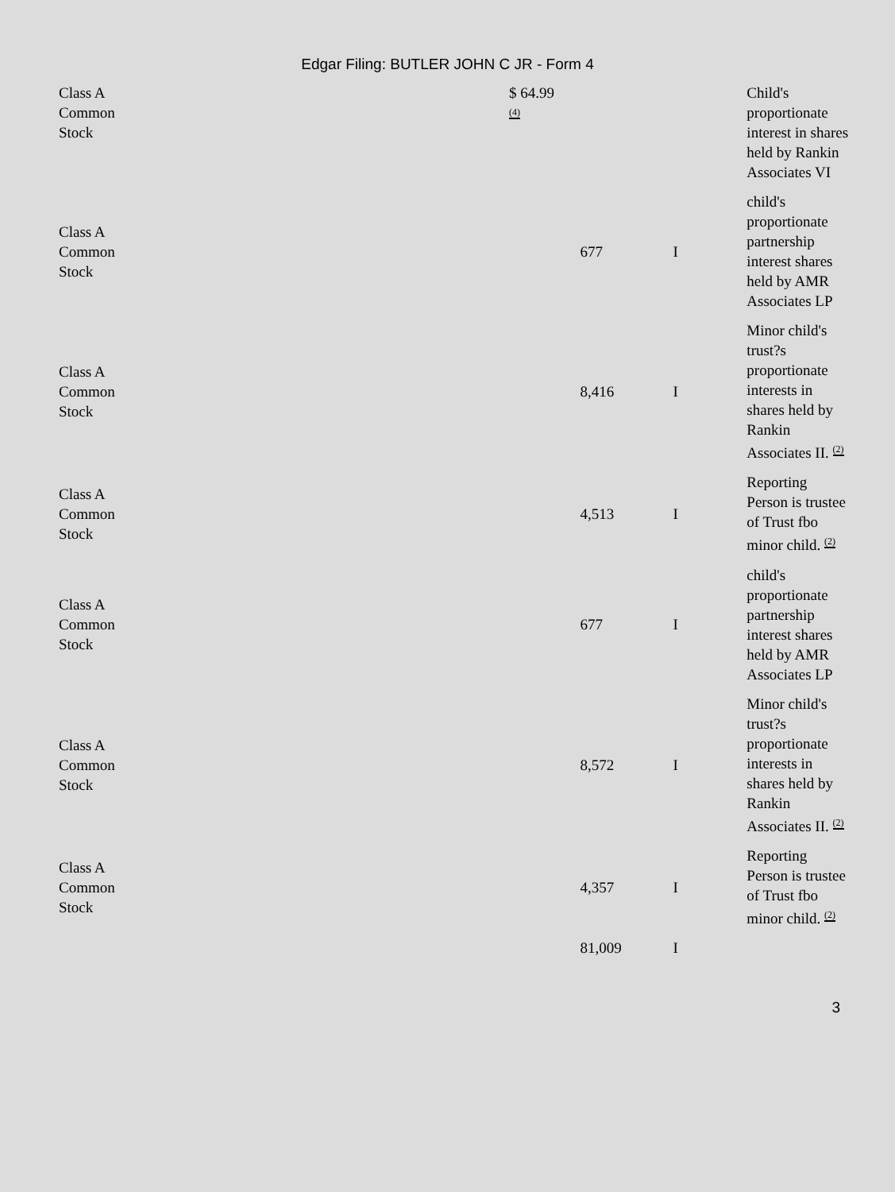Edgar Filing: BUTLER JOHN C JR - Form 4
| Class A Common Stock | $ 64.99 <sup>(4)</sup> | | | Child's proportionate interest in shares held by Rankin Associates VI |
| Class A Common Stock | | 677 | I | child's proportionate partnership interest shares held by AMR Associates LP |
| Class A Common Stock | | 8,416 | I | Minor child's trust?s proportionate interests in shares held by Rankin Associates II. <sup>(2)</sup> |
| Class A Common Stock | | 4,513 | I | Reporting Person is trustee of Trust fbo minor child. <sup>(2)</sup> |
| Class A Common Stock | | 677 | I | child's proportionate partnership interest shares held by AMR Associates LP |
| Class A Common Stock | | 8,572 | I | Minor child's trust?s proportionate interests in shares held by Rankin Associates II. <sup>(2)</sup> |
| Class A Common Stock | | 4,357 | I | Reporting Person is trustee of Trust fbo minor child. <sup>(2)</sup> |
| | | 81,009 | I | |
3